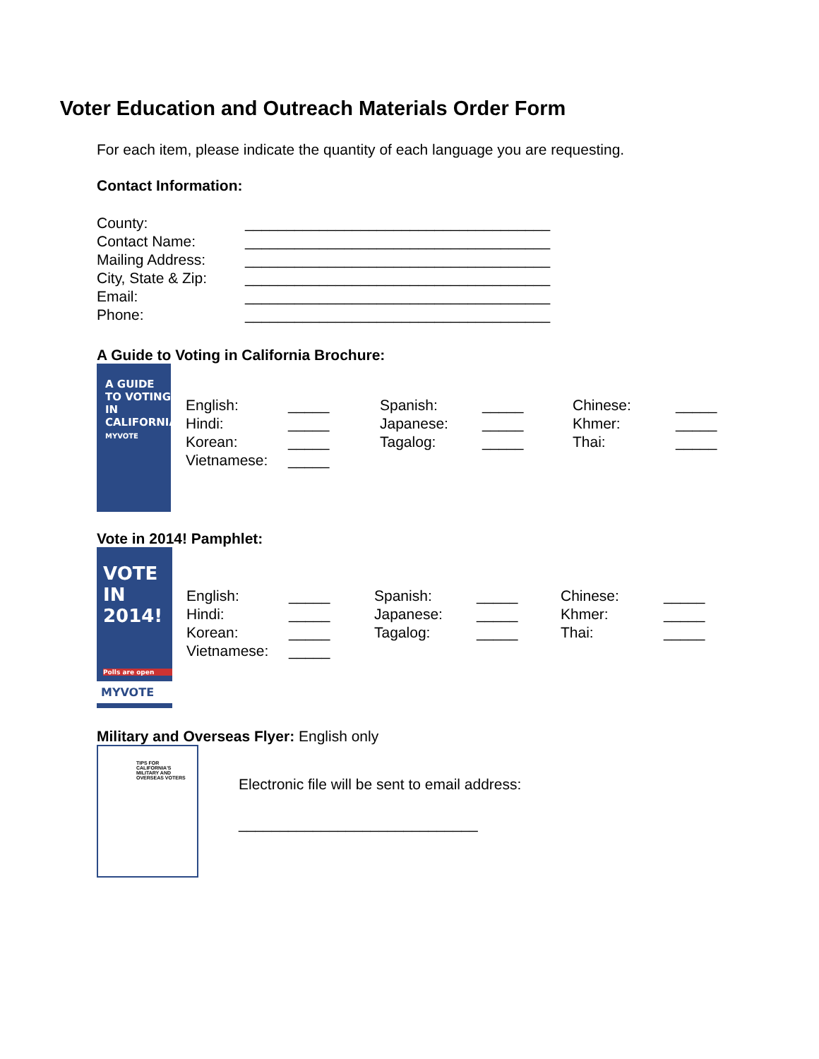Voter Education and Outreach Materials Order Form
For each item, please indicate the quantity of each language you are requesting.
Contact Information:
| County: | _____________________________________ |
| Contact Name: | _____________________________________ |
| Mailing Address: | _____________________________________ |
| City, State & Zip: | _____________________________________ |
| Email: | _____________________________________ |
| Phone: | _____________________________________ |
A Guide to Voting in California Brochure:
A GUIDE TO VOTING IN CALIFORNIA
MYVOTE
| English: | _____ | Spanish: | _____ | Chinese: | _____ |
| Hindi: | _____ | Japanese: | _____ | Khmer: | _____ |
| Korean: | _____ | Tagalog: | _____ | Thai: | _____ |
| Vietnamese: | _____ | | | | |
Vote in 2014! Pamphlet:
VOTE IN 2014!
Polls are open
MYVOTE
| English: | _____ | Spanish: | _____ | Chinese: | _____ |
| Hindi: | _____ | Japanese: | _____ | Khmer: | _____ |
| Korean: | _____ | Tagalog: | _____ | Thai: | _____ |
| Vietnamese: | _____ | | | | |
Military and Overseas Flyer: English only
TIPS FOR CALIFORNIA'S MILITARY AND OVERSEAS VOTERS
Electronic file will be sent to email address:
_____________________________